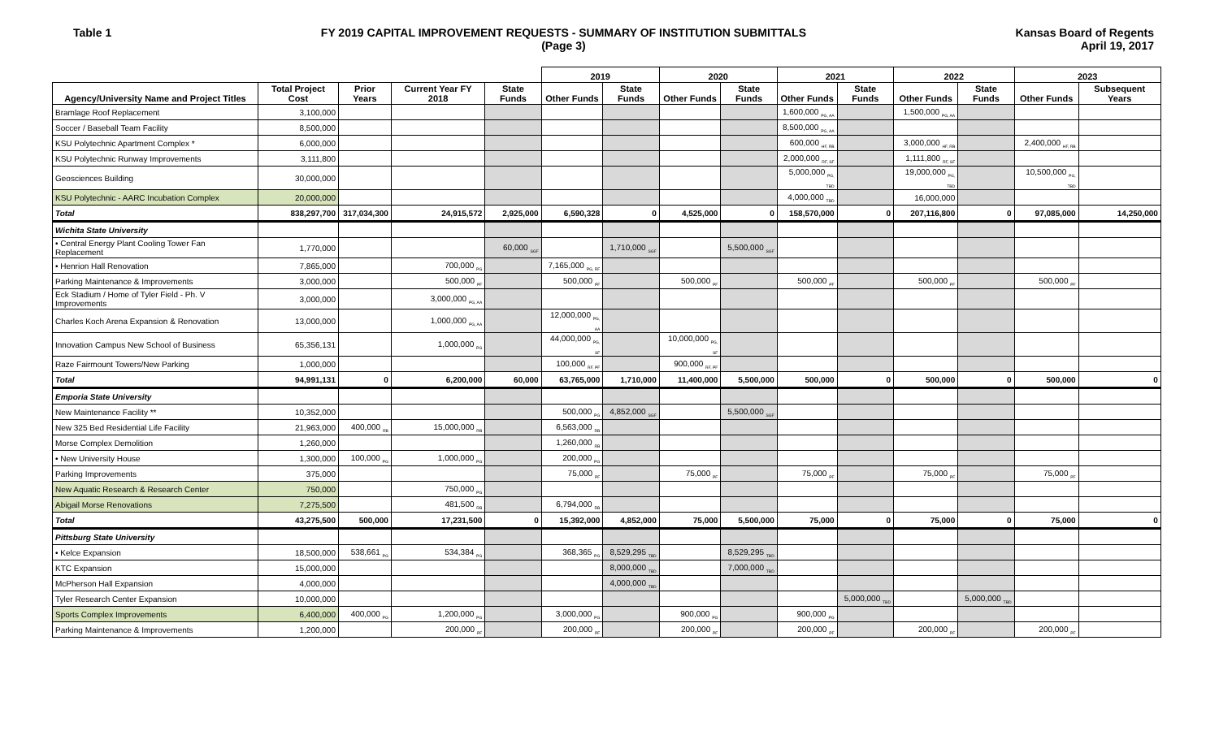Table 1 FY 2019 CAPITAL IMPROVEMENT REQUESTS - SUMMARY OF INSTITUTION SUBMITTALS
(Page 3)
Kansas Board of Regents
April 19, 2017
| | | | | | 2019 | | 2020 | | 2021 | | 2022 | | 2023 | | |
| --- | --- | --- | --- | --- | --- | --- | --- | --- | --- | --- | --- | --- | --- | --- | --- |
| Agency/University Name and Project Titles | Total Project Cost | Prior Years | Current Year FY 2018 | State Funds | Other Funds | State Funds | Other Funds | State Funds | Other Funds | State Funds | Other Funds | State Funds | Other Funds | Subsequent Years | |
| Bramlage Roof Replacement | 3,100,000 | | | | | | | | 1,600,000 <sub>PG, AA</sub> | | 1,500,000 <sub>PG, AA</sub> | | | | |
| Soccer / Baseball Team Facility | 8,500,000 | | | | | | | | 8,500,000 <sub>PG, AA</sub> | | | | | | |
| KSU Polytechnic Apartment Complex * | 6,000,000 | | | | | | | | 600,000 <sub>HF, RB</sub> | | 3,000,000 <sub>HF, RB</sub> | | 2,400,000 <sub>HF, RB</sub> | | |
| KSU Polytechnic Runway Improvements | 3,111,800 | | | | | | | | 2,000,000 <sub>RF, SF</sub> | | 1,111,800 <sub>RF, SF</sub> | | | | |
| Geosciences Building | 30,000,000 | | | | | | | | 5,000,000 <sub>PG, TBD</sub> | | 19,000,000 <sub>PG, TBD</sub> | | 10,500,000 <sub>PG, TBD</sub> | | |
| KSU Polytechnic - AARC Incubation Complex | 20,000,000 | | | | | | | | 4,000,000 <sub>TBD</sub> | | 16,000,000 | | | | |
| Total | 838,297,700 | 317,034,300 | 24,915,572 | 2,925,000 | 6,590,328 | 0 | 4,525,000 | 0 | 158,570,000 | 0 | 207,116,800 | 0 | 97,085,000 | 14,250,000 | |
| Wichita State University | | | | | | | | | | | | | | | |
| • Central Energy Plant Cooling Tower Fan Replacement | 1,770,000 | | | 60,000 <sub>SGF</sub> | | 1,710,000 <sub>SGF</sub> | | 5,500,000 <sub>SGF</sub> | | | | | | | |
| • Henrion Hall Renovation | 7,865,000 | | 700,000 <sub>PG</sub> | | 7,165,000 <sub>PG, RF</sub> | | | | | | | | | | |
| Parking Maintenance & Improvements | 3,000,000 | | 500,000 <sub>PF</sub> | | 500,000 <sub>PF</sub> | | 500,000 <sub>PF</sub> | | 500,000 <sub>PF</sub> | | 500,000 <sub>PF</sub> | | 500,000 <sub>PF</sub> | | |
| Eck Stadium / Home of Tyler Field - Ph. V Improvements | 3,000,000 | | 3,000,000 <sub>PG, AA</sub> | | | | | | | | | | | | |
| Charles Koch Arena Expansion & Renovation | 13,000,000 | | 1,000,000 <sub>PG, AA</sub> | | 12,000,000 <sub>PG, AA</sub> | | | | | | | | | | |
| Innovation Campus New School of Business | 65,356,131 | | 1,000,000 <sub>PG</sub> | | 44,000,000 <sub>PG, SF</sub> | | 10,000,000 <sub>PG, SF</sub> | | | | | | | | |
| Raze Fairmount Towers/New Parking | 1,000,000 | | | | 100,000 <sub>RF, PF</sub> | | 900,000 <sub>RF, PF</sub> | | | | | | | | |
| Total | 94,991,131 | 0 | 6,200,000 | 60,000 | 63,765,000 | 1,710,000 | 11,400,000 | 5,500,000 | 500,000 | 0 | 500,000 | 0 | 500,000 | 0 | |
| Emporia State University | | | | | | | | | | | | | | | |
| New Maintenance Facility ** | 10,352,000 | | | | 500,000 <sub>PG</sub> | 4,852,000 <sub>SGF</sub> | | 5,500,000 <sub>SGF</sub> | | | | | | | |
| New 325 Bed Residential Life Facility | 21,963,000 | 400,000 <sub>RB</sub> | 15,000,000 <sub>RB</sub> | | 6,563,000 <sub>RB</sub> | | | | | | | | | | |
| Morse Complex Demolition | 1,260,000 | | | | 1,260,000 <sub>RB</sub> | | | | | | | | | | |
| • New University House | 1,300,000 | 100,000 <sub>PG</sub> | 1,000,000 <sub>PG</sub> | | 200,000 <sub>PG</sub> | | | | | | | | | | |
| Parking Improvements | 375,000 | | | | 75,000 <sub>PF</sub> | | 75,000 <sub>PF</sub> | | 75,000 <sub>PF</sub> | | 75,000 <sub>PF</sub> | | 75,000 <sub>PF</sub> | | |
| New Aquatic Research & Research Center | 750,000 | | 750,000 <sub>PG</sub> | | | | | | | | | | | | |
| Abigail Morse Renovations | 7,275,500 | | 481,500 <sub>RB</sub> | | 6,794,000 <sub>RB</sub> | | | | | | | | | | |
| Total | 43,275,500 | 500,000 | 17,231,500 | 0 | 15,392,000 | 4,852,000 | 75,000 | 5,500,000 | 75,000 | 0 | 75,000 | 0 | 75,000 | 0 | |
| Pittsburg State University | | | | | | | | | | | | | | | |
| • Kelce Expansion | 18,500,000 | 538,661 <sub>PG</sub> | 534,384 <sub>PG</sub> | | 368,365 <sub>PG</sub> | 8,529,295 <sub>TBD</sub> | | 8,529,295 <sub>TBD</sub> | | | | | | | |
| KTC Expansion | 15,000,000 | | | | | 8,000,000 <sub>TBD</sub> | | 7,000,000 <sub>TBD</sub> | | | | | | | |
| McPherson Hall Expansion | 4,000,000 | | | | | 4,000,000 <sub>TBD</sub> | | | | | | | | | |
| Tyler Research Center Expansion | 10,000,000 | | | | | | | | | 5,000,000 <sub>TBD</sub> | | 5,000,000 <sub>TBD</sub> | | | |
| Sports Complex Improvements | 6,400,000 | 400,000 <sub>PG</sub> | 1,200,000 <sub>PG</sub> | | 3,000,000 <sub>PG</sub> | | 900,000 <sub>PG</sub> | | 900,000 <sub>PG</sub> | | | | | | |
| Parking Maintenance & Improvements | 1,200,000 | | 200,000 <sub>PF</sub> | | 200,000 <sub>PF</sub> | | 200,000 <sub>PF</sub> | | 200,000 <sub>PF</sub> | | 200,000 <sub>PF</sub> | | 200,000 <sub>PF</sub> | | |